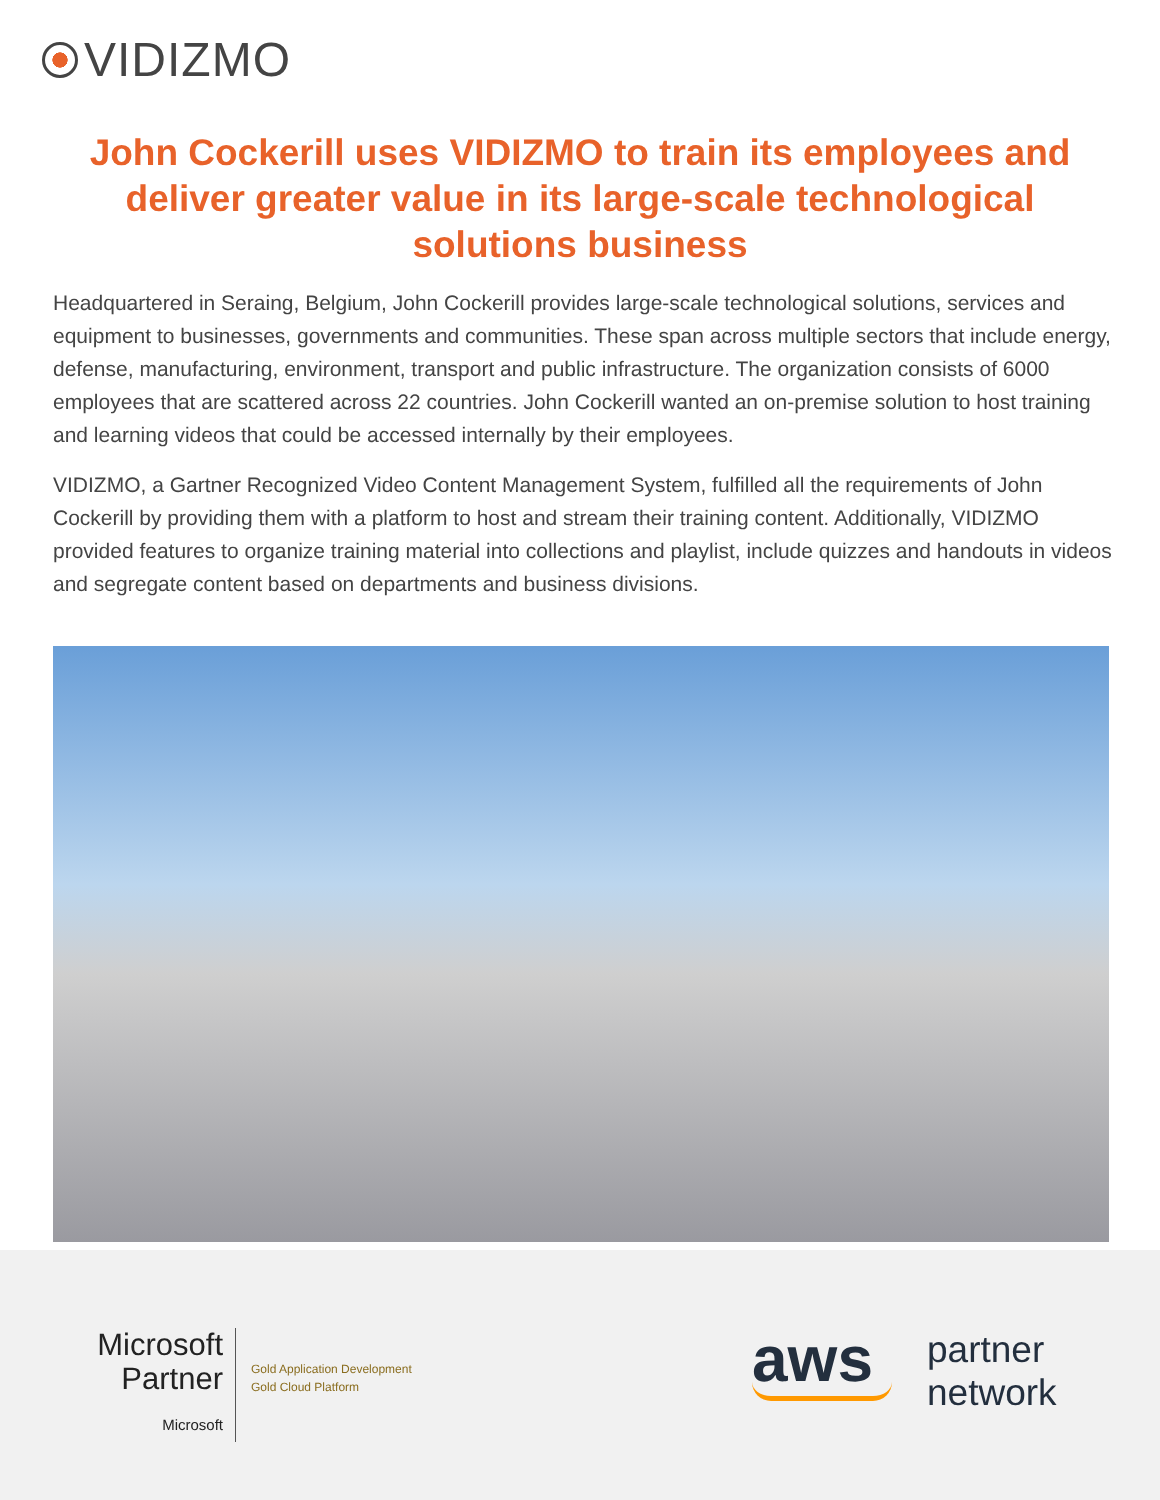VIDIZMO
John Cockerill uses VIDIZMO to train its employees and deliver greater value in its large-scale technological solutions business
Headquartered in Seraing, Belgium, John Cockerill provides large-scale technological solutions, services and equipment to businesses, governments and communities. These span across multiple sectors that include energy, defense, manufacturing, environment, transport and public infrastructure. The organization consists of 6000 employees that are scattered across 22 countries. John Cockerill wanted an on-premise solution to host training and learning videos that could be accessed internally by their employees.
VIDIZMO, a Gartner Recognized Video Content Management System, fulfilled all the requirements of John Cockerill by providing them with a platform to host and stream their training content. Additionally, VIDIZMO provided features to organize training material into collections and playlist, include quizzes and handouts in videos and segregate content based on departments and business divisions.
Microsoft Partner
Microsoft
Gold Application Development
Gold Cloud Platform
aws
partner
network